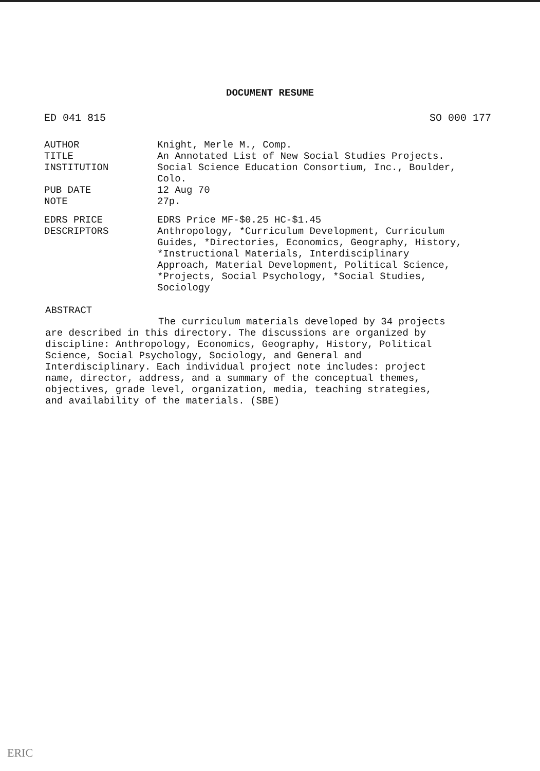DOCUMENT RESUME
ED 041 815 SO 000 177
| AUTHOR | Knight, Merle M., Comp. |
| TITLE | An Annotated List of New Social Studies Projects. |
| INSTITUTION | Social Science Education Consortium, Inc., Boulder, Colo. |
| PUB DATE | 12 Aug 70 |
| NOTE | 27p. |
| EDRS PRICE | EDRS Price MF-$0.25 HC-$1.45 |
| DESCRIPTORS | Anthropology, *Curriculum Development, Curriculum Guides, *Directories, Economics, Geography, History, *Instructional Materials, Interdisciplinary Approach, Material Development, Political Science, *Projects, Social Psychology, *Social Studies, Sociology |
ABSTRACT
The curriculum materials developed by 34 projects
are described in this directory. The discussions are organized by
discipline: Anthropology, Economics, Geography, History, Political
Science, Social Psychology, Sociology, and General and
Interdisciplinary. Each individual project note includes: project
name, director, address, and a summary of the conceptual themes,
objectives, grade level, organization, media, teaching strategies,
and availability of the materials. (SBE)
ERIC